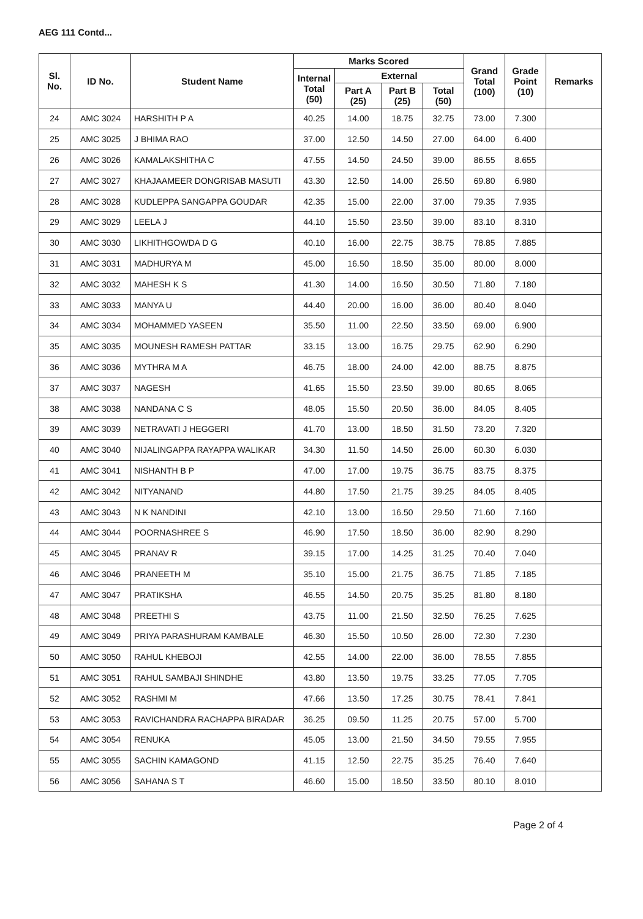AEG 111 Contd...
| Sl. No. | ID No. | Student Name | Marks Scored | | | | Grand Total (100) | Grade Point (10) | Remarks |
| --- | --- | --- | --- | --- | --- | --- | --- | --- | --- |
| | | | Internal Total (50) | External | | | | | |
| | | | | Part A (25) | Part B (25) | Total (50) | | | |
| 24 | AMC 3024 | HARSHITH P A | 40.25 | 14.00 | 18.75 | 32.75 | 73.00 | 7.300 | |
| 25 | AMC 3025 | J BHIMA RAO | 37.00 | 12.50 | 14.50 | 27.00 | 64.00 | 6.400 | |
| 26 | AMC 3026 | KAMALAKSHITHA C | 47.55 | 14.50 | 24.50 | 39.00 | 86.55 | 8.655 | |
| 27 | AMC 3027 | KHAJAAMEER DONGRISAB MASUTI | 43.30 | 12.50 | 14.00 | 26.50 | 69.80 | 6.980 | |
| 28 | AMC 3028 | KUDLEPPA SANGAPPA GOUDAR | 42.35 | 15.00 | 22.00 | 37.00 | 79.35 | 7.935 | |
| 29 | AMC 3029 | LEELA J | 44.10 | 15.50 | 23.50 | 39.00 | 83.10 | 8.310 | |
| 30 | AMC 3030 | LIKHITHGOWDA D G | 40.10 | 16.00 | 22.75 | 38.75 | 78.85 | 7.885 | |
| 31 | AMC 3031 | MADHURYA M | 45.00 | 16.50 | 18.50 | 35.00 | 80.00 | 8.000 | |
| 32 | AMC 3032 | MAHESH K S | 41.30 | 14.00 | 16.50 | 30.50 | 71.80 | 7.180 | |
| 33 | AMC 3033 | MANYA U | 44.40 | 20.00 | 16.00 | 36.00 | 80.40 | 8.040 | |
| 34 | AMC 3034 | MOHAMMED YASEEN | 35.50 | 11.00 | 22.50 | 33.50 | 69.00 | 6.900 | |
| 35 | AMC 3035 | MOUNESH RAMESH PATTAR | 33.15 | 13.00 | 16.75 | 29.75 | 62.90 | 6.290 | |
| 36 | AMC 3036 | MYTHRA M A | 46.75 | 18.00 | 24.00 | 42.00 | 88.75 | 8.875 | |
| 37 | AMC 3037 | NAGESH | 41.65 | 15.50 | 23.50 | 39.00 | 80.65 | 8.065 | |
| 38 | AMC 3038 | NANDANA C S | 48.05 | 15.50 | 20.50 | 36.00 | 84.05 | 8.405 | |
| 39 | AMC 3039 | NETRAVATI J HEGGERI | 41.70 | 13.00 | 18.50 | 31.50 | 73.20 | 7.320 | |
| 40 | AMC 3040 | NIJALINGAPPA RAYAPPA WALIKAR | 34.30 | 11.50 | 14.50 | 26.00 | 60.30 | 6.030 | |
| 41 | AMC 3041 | NISHANTH B P | 47.00 | 17.00 | 19.75 | 36.75 | 83.75 | 8.375 | |
| 42 | AMC 3042 | NITYANAND | 44.80 | 17.50 | 21.75 | 39.25 | 84.05 | 8.405 | |
| 43 | AMC 3043 | N K NANDINI | 42.10 | 13.00 | 16.50 | 29.50 | 71.60 | 7.160 | |
| 44 | AMC 3044 | POORNASHREE S | 46.90 | 17.50 | 18.50 | 36.00 | 82.90 | 8.290 | |
| 45 | AMC 3045 | PRANAV R | 39.15 | 17.00 | 14.25 | 31.25 | 70.40 | 7.040 | |
| 46 | AMC 3046 | PRANEETH M | 35.10 | 15.00 | 21.75 | 36.75 | 71.85 | 7.185 | |
| 47 | AMC 3047 | PRATIKSHA | 46.55 | 14.50 | 20.75 | 35.25 | 81.80 | 8.180 | |
| 48 | AMC 3048 | PREETHI S | 43.75 | 11.00 | 21.50 | 32.50 | 76.25 | 7.625 | |
| 49 | AMC 3049 | PRIYA PARASHURAM KAMBALE | 46.30 | 15.50 | 10.50 | 26.00 | 72.30 | 7.230 | |
| 50 | AMC 3050 | RAHUL KHEBOJI | 42.55 | 14.00 | 22.00 | 36.00 | 78.55 | 7.855 | |
| 51 | AMC 3051 | RAHUL SAMBAJI SHINDHE | 43.80 | 13.50 | 19.75 | 33.25 | 77.05 | 7.705 | |
| 52 | AMC 3052 | RASHMI M | 47.66 | 13.50 | 17.25 | 30.75 | 78.41 | 7.841 | |
| 53 | AMC 3053 | RAVICHANDRA RACHAPPA BIRADAR | 36.25 | 09.50 | 11.25 | 20.75 | 57.00 | 5.700 | |
| 54 | AMC 3054 | RENUKA | 45.05 | 13.00 | 21.50 | 34.50 | 79.55 | 7.955 | |
| 55 | AMC 3055 | SACHIN KAMAGOND | 41.15 | 12.50 | 22.75 | 35.25 | 76.40 | 7.640 | |
| 56 | AMC 3056 | SAHANA S T | 46.60 | 15.00 | 18.50 | 33.50 | 80.10 | 8.010 | |
Page 2 of 4